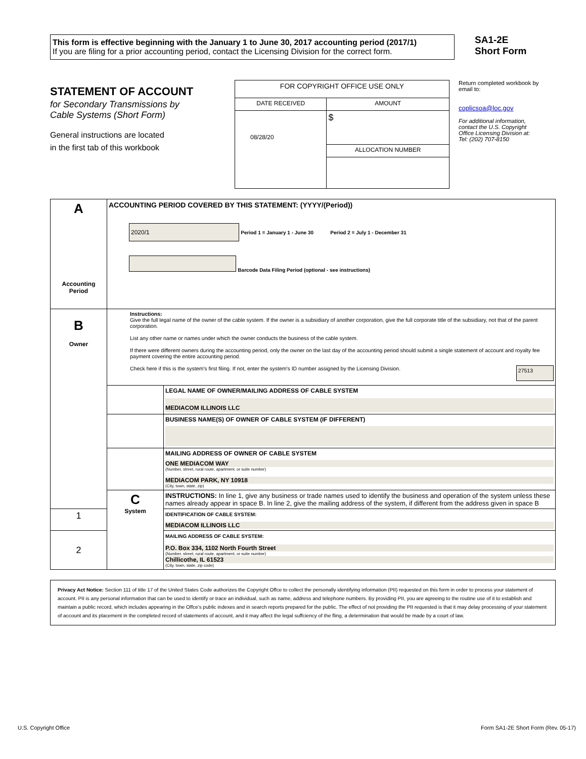This form is effective beginning with the January 1 to June 30, 2017 accounting period (2017/1)
If you are filing for a prior accounting period, contact the Licensing Division for the correct form.
SA1-2E
Short Form
STATEMENT OF ACCOUNT
for Secondary Transmissions by
Cable Systems (Short Form)
General instructions are located
in the first tab of this workbook
| FOR COPYRIGHT OFFICE USE ONLY | |
| DATE RECEIVED | AMOUNT |
| 08/28/20 | $ |
| | ALLOCATION NUMBER |
Return completed workbook by email to:
coplicsoa@loc.gov
For additional information, contact the U.S. Copyright Office Licensing Division at:
Tel: (202) 707-8150
| A Accounting Period | ACCOUNTING PERIOD COVERED BY THIS STATEMENT: (YYYY/(Period)) 2020/1 Period 1 = January 1 - June 30 Period 2 = July 1 - December 31 Barcode Data Filing Period (optional - see instructions) | |
| B Owner | Instructions: Give the full legal name of the owner of the cable system. If the owner is a subsidiary of another corporation, give the full corporate title of the subsidiary, not that of the parent corporation. List any other name or names under which the owner conducts the business of the cable system. If there were different owners during the accounting period, only the owner on the last day of the accounting period should submit a single statement of account and royalty fee payment covering the entire accounting period. Check here if this is the system's first filing. If not, enter the system's ID number assigned by the Licensing Division. 27513 | |
| | | LEGAL NAME OF OWNER/MAILING ADDRESS OF CABLE SYSTEM MEDIACOM ILLINOIS LLC |
| | | BUSINESS NAME(S) OF OWNER OF CABLE SYSTEM (IF DIFFERENT) |
| | | MAILING ADDRESS OF OWNER OF CABLE SYSTEM ONE MEDIACOM WAY (Number, street, rural route, apartment, or suite number) MEDIACOM PARK, NY 10918 (City, town, state, zip) |
| | C System | INSTRUCTIONS: In line 1, give any business or trade names used to identify the business and operation of the system unless these names already appear in space B. In line 2, give the mailing address of the system, if different from the address given in space B |
| 1 | | IDENTIFICATION OF CABLE SYSTEM: MEDIACOM ILLINOIS LLC |
| 2 | | MAILING ADDRESS OF CABLE SYSTEM: P.O. Box 334, 1102 North Fourth Street (Number, street, rural route, apartment, or suite number) Chillicothe, IL 61523 (City, town, state, zip code) |
Privacy Act Notice: Section 111 of title 17 of the United States Code authorizes the Copyright Offce to collect the personally identifying information (PII) requested on this form in order to process your statement of account. PII is any personal information that can be used to identify or trace an individual, such as name, address and telephone numbers. By providing PII, you are agreeing to the routine use of it to establish and maintain a public record, which includes appearing in the Offce's public indexes and in search reports prepared for the public. The effect of not providing the PII requested is that it may delay processing of your statement of account and its placement in the completed record of statements of account, and it may affect the legal suffciency of the fling, a determination that would be made by a court of law.
U.S. Copyright Office Form SA1-2E Short Form (Rev. 05-17)